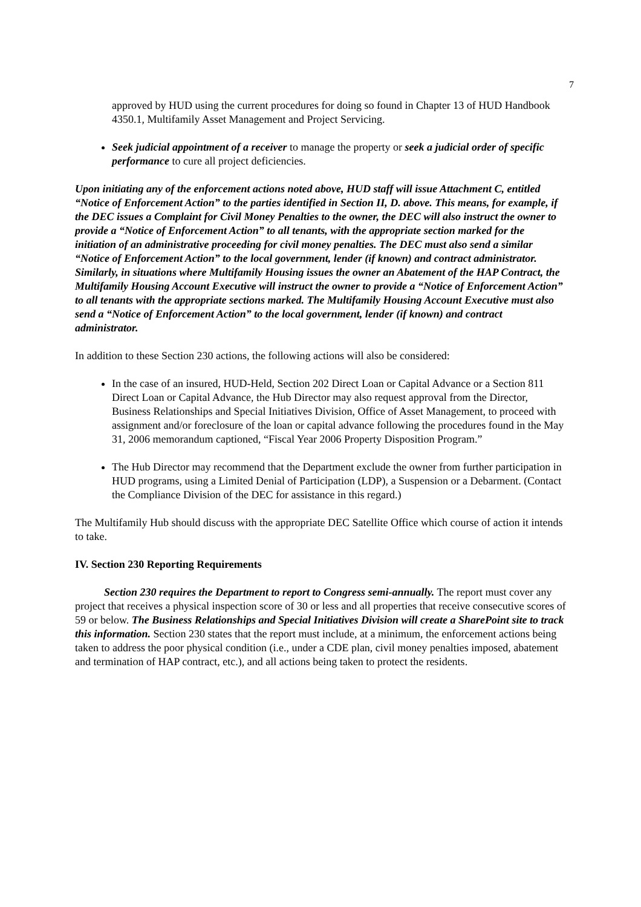7
approved by HUD using the current procedures for doing so found in Chapter 13 of HUD Handbook 4350.1, Multifamily Asset Management and Project Servicing.
Seek judicial appointment of a receiver to manage the property or seek a judicial order of specific performance to cure all project deficiencies.
Upon initiating any of the enforcement actions noted above, HUD staff will issue Attachment C, entitled “Notice of Enforcement Action” to the parties identified in Section II, D. above. This means, for example, if the DEC issues a Complaint for Civil Money Penalties to the owner, the DEC will also instruct the owner to provide a “Notice of Enforcement Action” to all tenants, with the appropriate section marked for the initiation of an administrative proceeding for civil money penalties. The DEC must also send a similar “Notice of Enforcement Action” to the local government, lender (if known) and contract administrator. Similarly, in situations where Multifamily Housing issues the owner an Abatement of the HAP Contract, the Multifamily Housing Account Executive will instruct the owner to provide a “Notice of Enforcement Action” to all tenants with the appropriate sections marked. The Multifamily Housing Account Executive must also send a “Notice of Enforcement Action” to the local government, lender (if known) and contract administrator.
In addition to these Section 230 actions, the following actions will also be considered:
In the case of an insured, HUD-Held, Section 202 Direct Loan or Capital Advance or a Section 811 Direct Loan or Capital Advance, the Hub Director may also request approval from the Director, Business Relationships and Special Initiatives Division, Office of Asset Management, to proceed with assignment and/or foreclosure of the loan or capital advance following the procedures found in the May 31, 2006 memorandum captioned, “Fiscal Year 2006 Property Disposition Program.”
The Hub Director may recommend that the Department exclude the owner from further participation in HUD programs, using a Limited Denial of Participation (LDP), a Suspension or a Debarment. (Contact the Compliance Division of the DEC for assistance in this regard.)
The Multifamily Hub should discuss with the appropriate DEC Satellite Office which course of action it intends to take.
IV. Section 230 Reporting Requirements
Section 230 requires the Department to report to Congress semi-annually. The report must cover any project that receives a physical inspection score of 30 or less and all properties that receive consecutive scores of 59 or below. The Business Relationships and Special Initiatives Division will create a SharePoint site to track this information. Section 230 states that the report must include, at a minimum, the enforcement actions being taken to address the poor physical condition (i.e., under a CDE plan, civil money penalties imposed, abatement and termination of HAP contract, etc.), and all actions being taken to protect the residents.